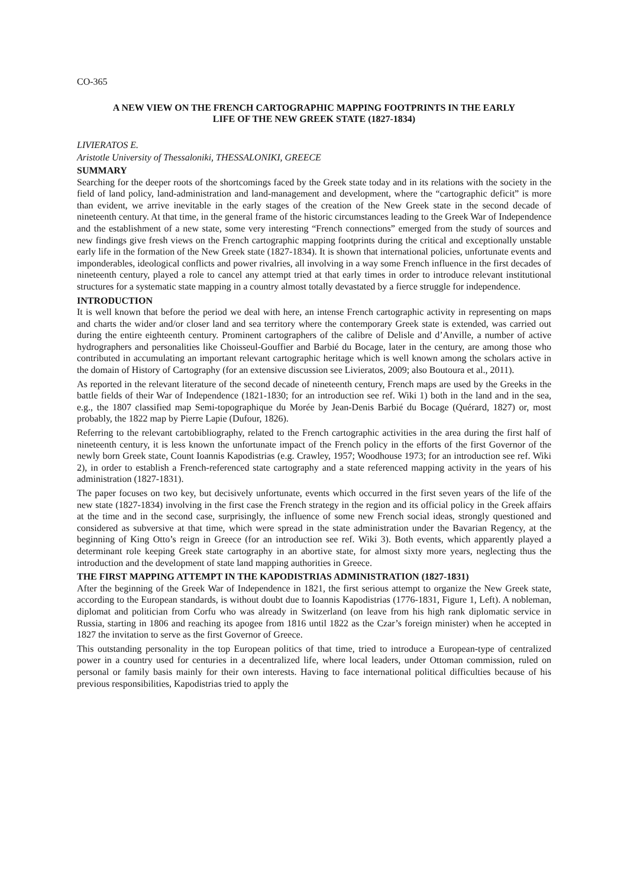CO-365
A NEW VIEW ON THE FRENCH CARTOGRAPHIC MAPPING FOOTPRINTS IN THE EARLY
LIFE OF THE NEW GREEK STATE (1827-1834)
LIVIERATOS E.
Aristotle University of Thessaloniki, THESSALONIKI, GREECE
SUMMARY
Searching for the deeper roots of the shortcomings faced by the Greek state today and in its relations with the society in the field of land policy, land-administration and land-management and development, where the “cartographic deficit” is more than evident, we arrive inevitable in the early stages of the creation of the New Greek state in the second decade of nineteenth century. At that time, in the general frame of the historic circumstances leading to the Greek War of Independence and the establishment of a new state, some very interesting “French connections” emerged from the study of sources and new findings give fresh views on the French cartographic mapping footprints during the critical and exceptionally unstable early life in the formation of the New Greek state (1827-1834). It is shown that international policies, unfortunate events and imponderables, ideological conflicts and power rivalries, all involving in a way some French influence in the first decades of nineteenth century, played a role to cancel any attempt tried at that early times in order to introduce relevant institutional structures for a systematic state mapping in a country almost totally devastated by a fierce struggle for independence.
INTRODUCTION
It is well known that before the period we deal with here, an intense French cartographic activity in representing on maps and charts the wider and/or closer land and sea territory where the contemporary Greek state is extended, was carried out during the entire eighteenth century. Prominent cartographers of the calibre of Delisle and d’Anville, a number of active hydrographers and personalities like Choisseul-Gouffier and Barbié du Bocage, later in the century, are among those who contributed in accumulating an important relevant cartographic heritage which is well known among the scholars active in the domain of History of Cartography (for an extensive discussion see Livieratos, 2009; also Boutoura et al., 2011).
As reported in the relevant literature of the second decade of nineteenth century, French maps are used by the Greeks in the battle fields of their War of Independence (1821-1830; for an introduction see ref. Wiki 1) both in the land and in the sea, e.g., the 1807 classified map Semi-topographique du Morée by Jean-Denis Barbié du Bocage (Quérard, 1827) or, most probably, the 1822 map by Pierre Lapie (Dufour, 1826).
Referring to the relevant cartobibliography, related to the French cartographic activities in the area during the first half of nineteenth century, it is less known the unfortunate impact of the French policy in the efforts of the first Governor of the newly born Greek state, Count Ioannis Kapodistrias (e.g. Crawley, 1957; Woodhouse 1973; for an introduction see ref. Wiki 2), in order to establish a French-referenced state cartography and a state referenced mapping activity in the years of his administration (1827-1831).
The paper focuses on two key, but decisively unfortunate, events which occurred in the first seven years of the life of the new state (1827-1834) involving in the first case the French strategy in the region and its official policy in the Greek affairs at the time and in the second case, surprisingly, the influence of some new French social ideas, strongly questioned and considered as subversive at that time, which were spread in the state administration under the Bavarian Regency, at the beginning of King Otto’s reign in Greece (for an introduction see ref. Wiki 3). Both events, which apparently played a determinant role keeping Greek state cartography in an abortive state, for almost sixty more years, neglecting thus the introduction and the development of state land mapping authorities in Greece.
THE FIRST MAPPING ATTEMPT IN THE KAPODISTRIAS ADMINISTRATION (1827-1831)
After the beginning of the Greek War of Independence in 1821, the first serious attempt to organize the New Greek state, according to the European standards, is without doubt due to Ioannis Kapodistrias (1776-1831, Figure 1, Left). A nobleman, diplomat and politician from Corfu who was already in Switzerland (on leave from his high rank diplomatic service in Russia, starting in 1806 and reaching its apogee from 1816 until 1822 as the Czar’s foreign minister) when he accepted in 1827 the invitation to serve as the first Governor of Greece.
This outstanding personality in the top European politics of that time, tried to introduce a European-type of centralized power in a country used for centuries in a decentralized life, where local leaders, under Ottoman commission, ruled on personal or family basis mainly for their own interests. Having to face international political difficulties because of his previous responsibilities, Kapodistrias tried to apply the